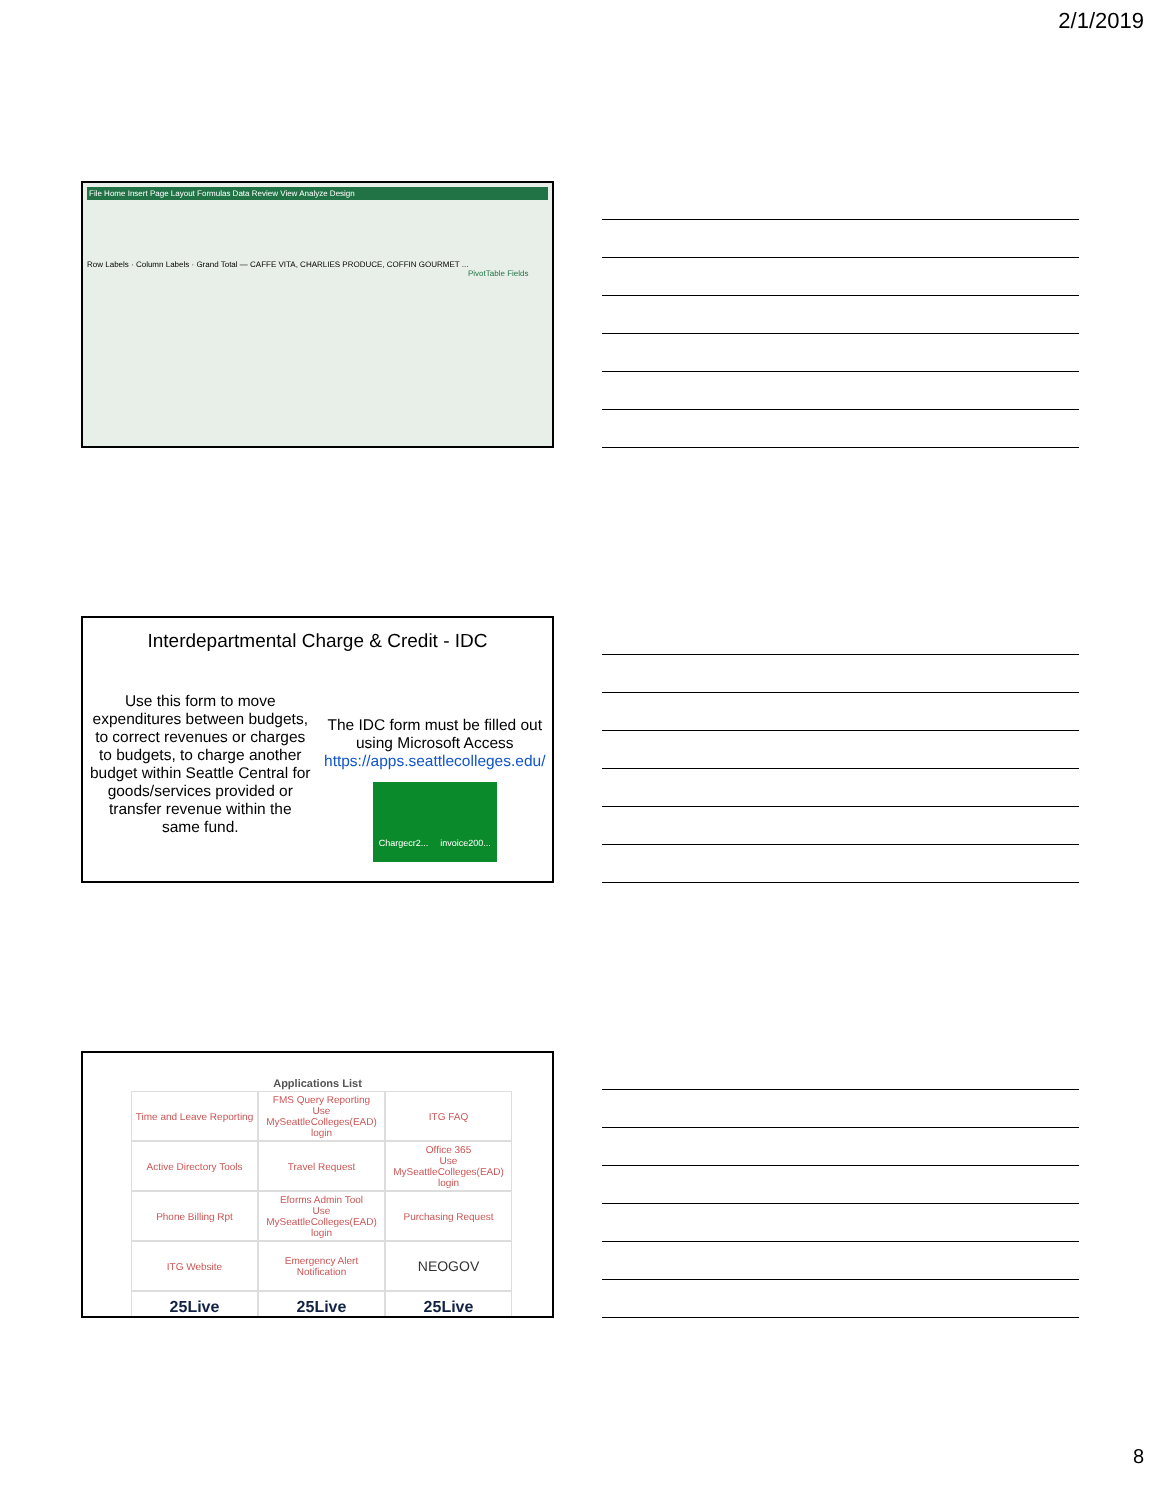2/1/2019
File Home Insert Page Layout Formulas Data Review View Analyze Design
Row Labels · Column Labels · Grand Total — CAFFE VITA, CHARLIES PRODUCE, COFFIN GOURMET ...
PivotTable Fields
Interdepartmental Charge & Credit - IDC
Use this form to move expenditures between budgets, to correct revenues or charges to budgets, to charge another budget within Seattle Central for goods/services provided or transfer revenue within the same fund.
The IDC form must be filled out using Microsoft Access
https://apps.seattlecolleges.edu/
Chargecr2... invoice200...
Applications List
Time and Leave Reporting
FMS Query Reporting
Use MySeattleColleges(EAD) login
ITG FAQ
Active Directory Tools
Travel Request
Office 365
Use MySeattleColleges(EAD) login
Phone Billing Rpt
Eforms Admin Tool
Use MySeattleColleges(EAD) login
Purchasing Request
ITG Website
Emergency Alert Notification
NEOGOV
25Live
25Live
25Live
8